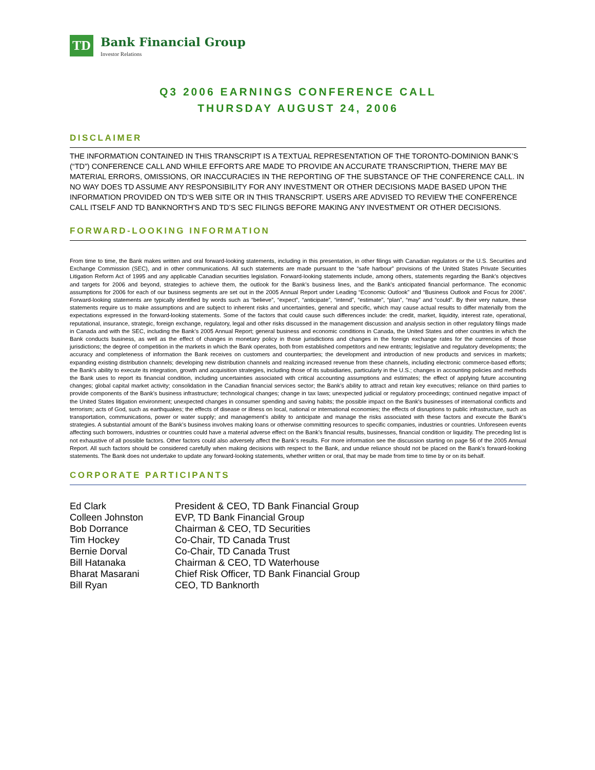TD
Bank Financial Group
Investor Relations
Q3 2006 EARNINGS CONFERENCE CALL
THURSDAY AUGUST 24, 2006
DISCLAIMER
THE INFORMATION CONTAINED IN THIS TRANSCRIPT IS A TEXTUAL REPRESENTATION OF THE TORONTO-DOMINION BANK’S (“TD”) CONFERENCE CALL AND WHILE EFFORTS ARE MADE TO PROVIDE AN ACCURATE TRANSCRIPTION, THERE MAY BE MATERIAL ERRORS, OMISSIONS, OR INACCURACIES IN THE REPORTING OF THE SUBSTANCE OF THE CONFERENCE CALL. IN NO WAY DOES TD ASSUME ANY RESPONSIBILITY FOR ANY INVESTMENT OR OTHER DECISIONS MADE BASED UPON THE INFORMATION PROVIDED ON TD’S WEB SITE OR IN THIS TRANSCRIPT. USERS ARE ADVISED TO REVIEW THE CONFERENCE CALL ITSELF AND TD BANKNORTH’S AND TD’S SEC FILINGS BEFORE MAKING ANY INVESTMENT OR OTHER DECISIONS.
FORWARD-LOOKING INFORMATION
From time to time, the Bank makes written and oral forward-looking statements, including in this presentation, in other filings with Canadian regulators or the U.S. Securities and Exchange Commission (SEC), and in other communications. All such statements are made pursuant to the “safe harbour” provisions of the United States Private Securities Litigation Reform Act of 1995 and any applicable Canadian securities legislation. Forward-looking statements include, among others, statements regarding the Bank’s objectives and targets for 2006 and beyond, strategies to achieve them, the outlook for the Bank’s business lines, and the Bank’s anticipated financial performance. The economic assumptions for 2006 for each of our business segments are set out in the 2005 Annual Report under Leading “Economic Outlook” and “Business Outlook and Focus for 2006”. Forward-looking statements are typically identified by words such as “believe”, “expect”, “anticipate”, “intend”, “estimate”, “plan”, “may” and “could”. By their very nature, these statements require us to make assumptions and are subject to inherent risks and uncertainties, general and specific, which may cause actual results to differ materially from the expectations expressed in the forward-looking statements. Some of the factors that could cause such differences include: the credit, market, liquidity, interest rate, operational, reputational, insurance, strategic, foreign exchange, regulatory, legal and other risks discussed in the management discussion and analysis section in other regulatory filings made in Canada and with the SEC, including the Bank’s 2005 Annual Report; general business and economic conditions in Canada, the United States and other countries in which the Bank conducts business, as well as the effect of changes in monetary policy in those jurisdictions and changes in the foreign exchange rates for the currencies of those jurisdictions; the degree of competition in the markets in which the Bank operates, both from established competitors and new entrants; legislative and regulatory developments; the accuracy and completeness of information the Bank receives on customers and counterparties; the development and introduction of new products and services in markets; expanding existing distribution channels; developing new distribution channels and realizing increased revenue from these channels, including electronic commerce-based efforts; the Bank's ability to execute its integration, growth and acquisition strategies, including those of its subsidiaries, particularly in the U.S.; changes in accounting policies and methods the Bank uses to report its financial condition, including uncertainties associated with critical accounting assumptions and estimates; the effect of applying future accounting changes; global capital market activity; consolidation in the Canadian financial services sector; the Bank’s ability to attract and retain key executives; reliance on third parties to provide components of the Bank’s business infrastructure; technological changes; change in tax laws; unexpected judicial or regulatory proceedings; continued negative impact of the United States litigation environment; unexpected changes in consumer spending and saving habits; the possible impact on the Bank's businesses of international conflicts and terrorism; acts of God, such as earthquakes; the effects of disease or illness on local, national or international economies; the effects of disruptions to public infrastructure, such as transportation, communications, power or water supply; and management’s ability to anticipate and manage the risks associated with these factors and execute the Bank’s strategies. A substantial amount of the Bank’s business involves making loans or otherwise committing resources to specific companies, industries or countries. Unforeseen events affecting such borrowers, industries or countries could have a material adverse effect on the Bank’s financial results, businesses, financial condition or liquidity. The preceding list is not exhaustive of all possible factors. Other factors could also adversely affect the Bank’s results. For more information see the discussion starting on page 56 of the 2005 Annual Report. All such factors should be considered carefully when making decisions with respect to the Bank, and undue reliance should not be placed on the Bank’s forward-looking statements. The Bank does not undertake to update any forward-looking statements, whether written or oral, that may be made from time to time by or on its behalf.
CORPORATE PARTICIPANTS
| Ed Clark | President & CEO, TD Bank Financial Group |
| Colleen Johnston | EVP, TD Bank Financial Group |
| Bob Dorrance | Chairman & CEO, TD Securities |
| Tim Hockey | Co-Chair, TD Canada Trust |
| Bernie Dorval | Co-Chair, TD Canada Trust |
| Bill Hatanaka | Chairman & CEO, TD Waterhouse |
| Bharat Masarani | Chief Risk Officer, TD Bank Financial Group |
| Bill Ryan | CEO, TD Banknorth |